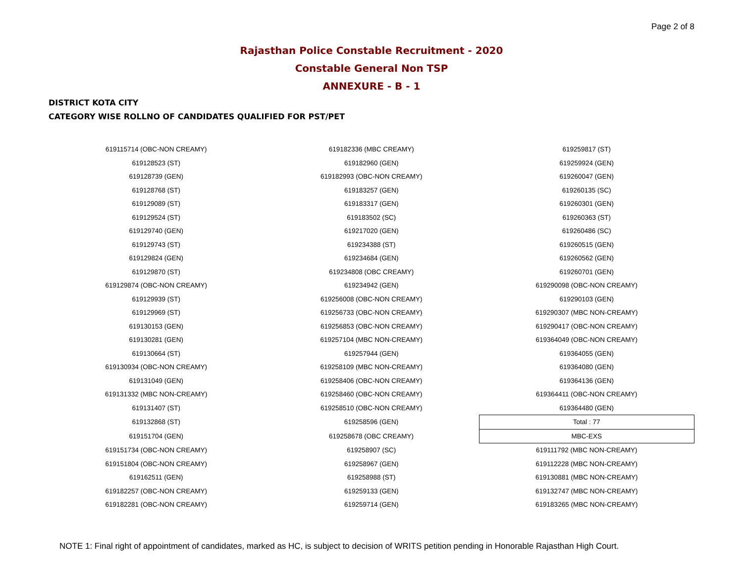Page 2 of 8
Rajasthan Police Constable Recruitment - 2020
Constable General Non TSP
ANNEXURE - B - 1
DISTRICT KOTA CITY
CATEGORY WISE ROLLNO OF CANDIDATES QUALIFIED FOR PST/PET
| 619115714 (OBC-NON CREAMY) | 619182336 (MBC CREAMY) | 619259817 (ST) |
| 619128523 (ST) | 619182960 (GEN) | 619259924 (GEN) |
| 619128739 (GEN) | 619182993 (OBC-NON CREAMY) | 619260047 (GEN) |
| 619128768 (ST) | 619183257 (GEN) | 619260135 (SC) |
| 619129089 (ST) | 619183317 (GEN) | 619260301 (GEN) |
| 619129524 (ST) | 619183502 (SC) | 619260363 (ST) |
| 619129740 (GEN) | 619217020 (GEN) | 619260486 (SC) |
| 619129743 (ST) | 619234388 (ST) | 619260515 (GEN) |
| 619129824 (GEN) | 619234684 (GEN) | 619260562 (GEN) |
| 619129870 (ST) | 619234808 (OBC CREAMY) | 619260701 (GEN) |
| 619129874 (OBC-NON CREAMY) | 619234942 (GEN) | 619290098 (OBC-NON CREAMY) |
| 619129939 (ST) | 619256008 (OBC-NON CREAMY) | 619290103 (GEN) |
| 619129969 (ST) | 619256733 (OBC-NON CREAMY) | 619290307 (MBC NON-CREAMY) |
| 619130153 (GEN) | 619256853 (OBC-NON CREAMY) | 619290417 (OBC-NON CREAMY) |
| 619130281 (GEN) | 619257104 (MBC NON-CREAMY) | 619364049 (OBC-NON CREAMY) |
| 619130664 (ST) | 619257944 (GEN) | 619364055 (GEN) |
| 619130934 (OBC-NON CREAMY) | 619258109 (MBC NON-CREAMY) | 619364080 (GEN) |
| 619131049 (GEN) | 619258406 (OBC-NON CREAMY) | 619364136 (GEN) |
| 619131332 (MBC NON-CREAMY) | 619258460 (OBC-NON CREAMY) | 619364411 (OBC-NON CREAMY) |
| 619131407 (ST) | 619258510 (OBC-NON CREAMY) | 619364480 (GEN) |
| 619132868 (ST) | 619258596 (GEN) | Total : 77 |
| 619151704 (GEN) | 619258678 (OBC CREAMY) | MBC-EXS |
| 619151734 (OBC-NON CREAMY) | 619258907 (SC) | 619111792 (MBC NON-CREAMY) |
| 619151804 (OBC-NON CREAMY) | 619258967 (GEN) | 619112228 (MBC NON-CREAMY) |
| 619162511 (GEN) | 619258988 (ST) | 619130881 (MBC NON-CREAMY) |
| 619182257 (OBC-NON CREAMY) | 619259133 (GEN) | 619132747 (MBC NON-CREAMY) |
| 619182281 (OBC-NON CREAMY) | 619259714 (GEN) | 619183265 (MBC NON-CREAMY) |
NOTE 1: Final right of appointment of candidates, marked as HC, is subject to decision of WRITS petition pending in Honorable Rajasthan High Court.